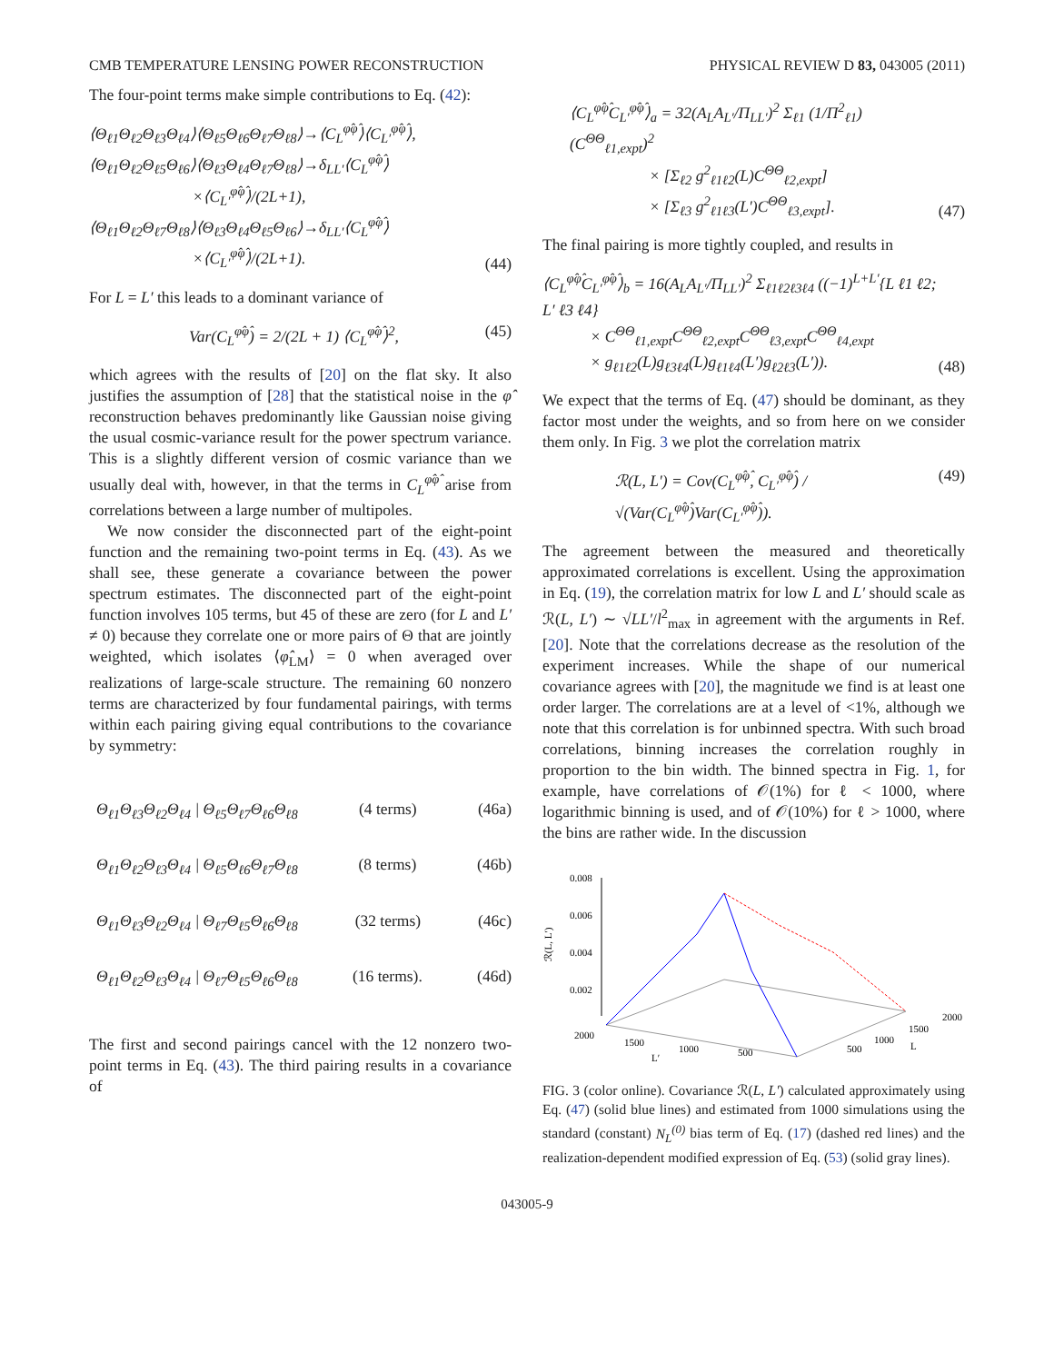CMB TEMPERATURE LENSING POWER RECONSTRUCTION PHYSICAL REVIEW D 83, 043005 (2011)
The four-point terms make simple contributions to Eq. (42):
⟨Θ<sub>ℓ1</sub>Θ<sub>ℓ2</sub>Θ<sub>ℓ3</sub>Θ<sub>ℓ4</sub>⟩⟨Θ<sub>ℓ5</sub>Θ<sub>ℓ6</sub>Θ<sub>ℓ7</sub>Θ<sub>ℓ8</sub>⟩→⟨C<sub>L</sub><sup>φ̂φ̂</sup>⟩⟨C<sub>L′</sub><sup>φ̂φ̂</sup>⟩,
⟨Θ<sub>ℓ1</sub>Θ<sub>ℓ2</sub>Θ<sub>ℓ5</sub>Θ<sub>ℓ6</sub>⟩⟨Θ<sub>ℓ3</sub>Θ<sub>ℓ4</sub>Θ<sub>ℓ7</sub>Θ<sub>ℓ8</sub>⟩→δ<sub>LL′</sub>⟨C<sub>L</sub><sup>φ̂φ̂</sup>⟩
×⟨C<sub>L′</sub><sup>φ̂φ̂</sup>⟩/(2L+1),
⟨Θ<sub>ℓ1</sub>Θ<sub>ℓ2</sub>Θ<sub>ℓ7</sub>Θ<sub>ℓ8</sub>⟩⟨Θ<sub>ℓ3</sub>Θ<sub>ℓ4</sub>Θ<sub>ℓ5</sub>Θ<sub>ℓ6</sub>⟩→δ<sub>LL′</sub>⟨C<sub>L</sub><sup>φ̂φ̂</sup>⟩
×⟨C<sub>L′</sub><sup>φ̂φ̂</sup>⟩/(2L+1).
(44)
For L = L′ this leads to a dominant variance of
Var(C<sub>L</sub><sup>φ̂φ̂</sup>) = 2/(2L + 1) ⟨C<sub>L</sub><sup>φ̂φ̂</sup>⟩<sup>2</sup>,
(45)
which agrees with the results of [20] on the flat sky. It also justifies the assumption of [28] that the statistical noise in the φ̂ reconstruction behaves predominantly like Gaussian noise giving the usual cosmic-variance result for the power spectrum variance. This is a slightly different version of cosmic variance than we usually deal with, however, in that the terms in C<sub>L</sub><sup>φ̂φ̂</sup> arise from correlations between a large number of multipoles.
We now consider the disconnected part of the eight-point function and the remaining two-point terms in Eq. (43). As we shall see, these generate a covariance between the power spectrum estimates. The disconnected part of the eight-point function involves 105 terms, but 45 of these are zero (for L and L′ ≠ 0) because they correlate one or more pairs of Θ that are jointly weighted, which isolates ⟨φ̂<sub>LM</sub>⟩ = 0 when averaged over realizations of large-scale structure. The remaining 60 nonzero terms are characterized by four fundamental pairings, with terms within each pairing giving equal contributions to the covariance by symmetry:
Θ<sub>ℓ1</sub>Θ<sub>ℓ3</sub>Θ<sub>ℓ2</sub>Θ<sub>ℓ4</sub> | Θ<sub>ℓ5</sub>Θ<sub>ℓ7</sub>Θ<sub>ℓ6</sub>Θ<sub>ℓ8</sub> (4 terms) (46a)
Θ<sub>ℓ1</sub>Θ<sub>ℓ2</sub>Θ<sub>ℓ3</sub>Θ<sub>ℓ4</sub> | Θ<sub>ℓ5</sub>Θ<sub>ℓ6</sub>Θ<sub>ℓ7</sub>Θ<sub>ℓ8</sub> (8 terms) (46b)
Θ<sub>ℓ1</sub>Θ<sub>ℓ3</sub>Θ<sub>ℓ2</sub>Θ<sub>ℓ4</sub> | Θ<sub>ℓ7</sub>Θ<sub>ℓ5</sub>Θ<sub>ℓ6</sub>Θ<sub>ℓ8</sub> (32 terms) (46c)
Θ<sub>ℓ1</sub>Θ<sub>ℓ2</sub>Θ<sub>ℓ3</sub>Θ<sub>ℓ4</sub> | Θ<sub>ℓ7</sub>Θ<sub>ℓ5</sub>Θ<sub>ℓ6</sub>Θ<sub>ℓ8</sub> (16 terms). (46d)
The first and second pairings cancel with the 12 nonzero two-point terms in Eq. (43). The third pairing results in a covariance of
⟨C<sub>L</sub><sup>φ̂φ̂</sup>C<sub>L′</sub><sup>φ̂φ̂</sup>⟩<sub>a</sub> = 32(A<sub>L</sub>A<sub>L′</sub>/Π<sub>LL′</sub>)<sup>2</sup> Σ<sub>ℓ1</sub> (1/Π<sup>2</sup><sub>ℓ1</sub>)(C<sup>ΘΘ</sup><sub>ℓ1,expt</sub>)<sup>2</sup>
× [Σ<sub>ℓ2</sub> g<sup>2</sup><sub>ℓ1ℓ2</sub>(L)C<sup>ΘΘ</sup><sub>ℓ2,expt</sub>]
× [Σ<sub>ℓ3</sub> g<sup>2</sup><sub>ℓ1ℓ3</sub>(L′)C<sup>ΘΘ</sup><sub>ℓ3,expt</sub>].
(47)
The final pairing is more tightly coupled, and results in
⟨C<sub>L</sub><sup>φ̂φ̂</sup>C<sub>L′</sub><sup>φ̂φ̂</sup>⟩<sub>b</sub> = 16(A<sub>L</sub>A<sub>L′</sub>/Π<sub>LL′</sub>)<sup>2</sup> Σ<sub>ℓ1ℓ2ℓ3ℓ4</sub> ((−1)<sup>L+L′</sup>{L ℓ1 ℓ2; L′ ℓ3 ℓ4}
× C<sup>ΘΘ</sup><sub>ℓ1,expt</sub>C<sup>ΘΘ</sup><sub>ℓ2,expt</sub>C<sup>ΘΘ</sup><sub>ℓ3,expt</sub>C<sup>ΘΘ</sup><sub>ℓ4,expt</sub>
× g<sub>ℓ1ℓ2</sub>(L)g<sub>ℓ3ℓ4</sub>(L)g<sub>ℓ1ℓ4</sub>(L′)g<sub>ℓ2ℓ3</sub>(L′)).
(48)
We expect that the terms of Eq. (47) should be dominant, as they factor most under the weights, and so from here on we consider them only. In Fig. 3 we plot the correlation matrix
ℛ(L, L′) = Cov(C<sub>L</sub><sup>φ̂φ̂</sup>, C<sub>L′</sub><sup>φ̂φ̂</sup>) / √(Var(C<sub>L</sub><sup>φ̂φ̂</sup>)Var(C<sub>L′</sub><sup>φ̂φ̂</sup>)).
(49)
The agreement between the measured and theoretically approximated correlations is excellent. Using the approximation in Eq. (19), the correlation matrix for low L and L′ should scale as ℛ(L, L′) ∼ √LL′/l<sup>2</sup><sub>max</sub> in agreement with the arguments in Ref. [20]. Note that the correlations decrease as the resolution of the experiment increases. While the shape of our numerical covariance agrees with [20], the magnitude we find is at least one order larger. The correlations are at a level of <1%, although we note that this correlation is for unbinned spectra. With such broad correlations, binning increases the correlation roughly in proportion to the bin width. The binned spectra in Fig. 1, for example, have correlations of 𝒪(1%) for ℓ < 1000, where logarithmic binning is used, and of 𝒪(10%) for ℓ > 1000, where the bins are rather wide. In the discussion
0.008
0.006
0.004
0.002
ℛ(L, L′)
2000
1500
1000
500
L′
500
1000
1500
2000
L
FIG. 3 (color online). Covariance ℛ(L, L′) calculated approximately using Eq. (47) (solid blue lines) and estimated from 1000 simulations using the standard (constant) N<sub>L</sub><sup>(0)</sup> bias term of Eq. (17) (dashed red lines) and the realization-dependent modified expression of Eq. (53) (solid gray lines).
043005-9